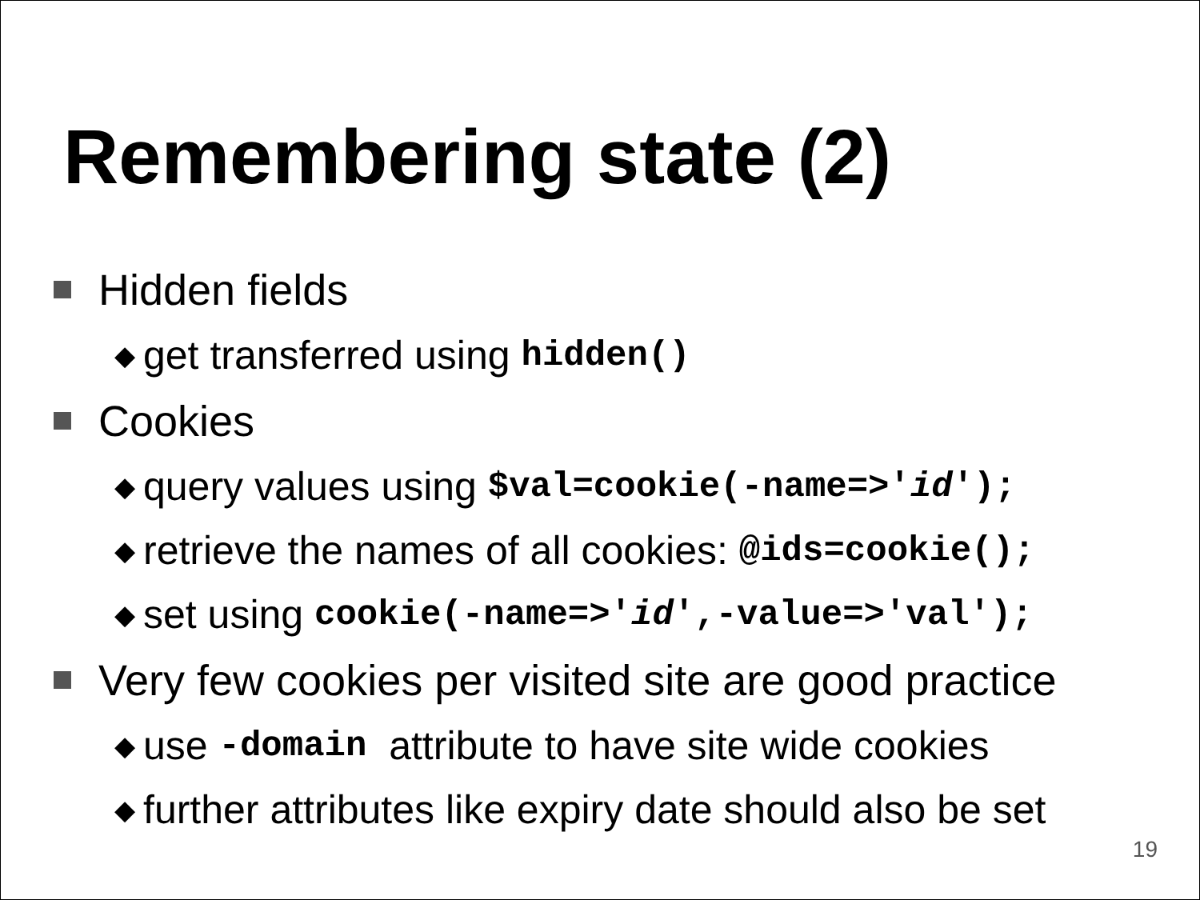Remembering state (2)
Hidden fields
◆ get transferred using hidden()
Cookies
◆ query values using $val=cookie(-name=>'id');
◆ retrieve the names of all cookies: @ids=cookie();
◆ set using cookie(-name=>'id',-value=>'val');
Very few cookies per visited site are good practice
◆ use -domain attribute to have site wide cookies
◆ further attributes like expiry date should also be set
19